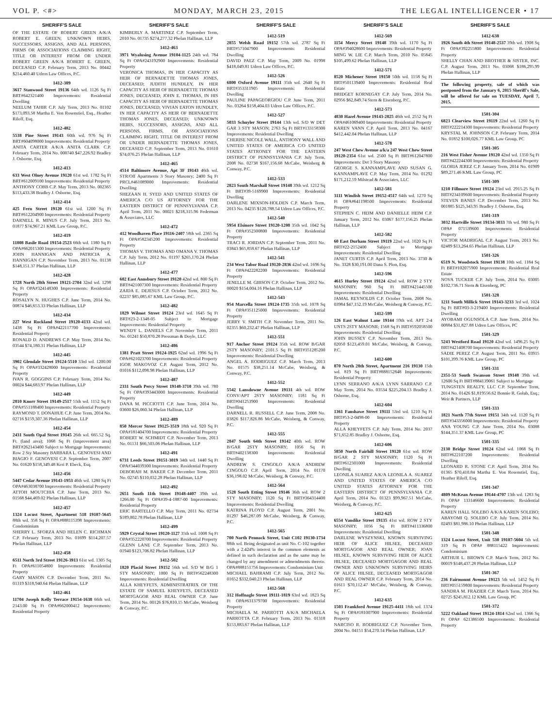VOL P. <#> MONDAY, MARCH 23, 2015 THE LEGAL INTELLIGENCER • 17
SHERIFF'S SALE
SHERIFF'S SALE
SHERIFF'S SALE
SHERIFF'S SALE
SHERIFF'S SALE
OF THE ESTATE OF ROBERT GREEN A/K/A ROBERT E. GREEN; UNKNOWN HEIRS, SUCCESSORS, ASSIGNS, AND ALL PERSONS, FIRMS OR ASSOCIATIONS CLAIMING RIGHT, TITLE OR INTEREST FROM OR UNDER ROBERT GREEN A/K/A ROBERT E. GREEN, DECEASED C.P. February Term, 2013 No. 00442 $214,460.40 Udren Law Offices, P.C.
1412-389
3617 Stanwood Street 19136 64th wd. 1126 Sq Ft BRT#642321400 Improvements: Residential Dwelling
NEELUM TAHIR C.P. July Term, 2013 No. 01102 $173,093.58 Martha E. Von Rosenstiel, Esq., Heather Riloff, Esq.
1412-402
5538 Pine Street 19143 60th wd. 976 Sq Ft BRT#604098000 Improvements: Residential Property
ANITA CARTER A/K/A ANITA CLARK C.P. February Term, 2014 No. 000740 $47,226.92 Bradley J. Osborne, Esq.
1412-413
633 West Olney Avenue 19120 61st wd. 1782 Sq Ft BRT#612009100 Improvements: Residential Property
ANTHONY COBB C.P. May Term, 2013 No. 002365 $113,433.38 Bradley J. Osborne, Esq.
1412-414
425 Fern Street 19120 61st wd. 1200 Sq Ft BRT#612204900 Improvements: Residential Property
DARNELL R. MINUS C.P. July Term, 2013 No. 01877 $74,967.21 KML Law Group, P.C.
1412-419
11808 Basile Road 19154-2523 66th wd. 1380 Sq Ft OPA#662015300 Improvements: Residential Property
JOHN HANNIGAN AND PATRICIA A. HANNIGAN C.P. November Term, 2013 No. 01138 $148,151.37 Phelan Hallinan, LLP
1412-428
1728 North 28th Street 19121-2704 32nd wd. 1298 Sq Ft OPA#324148300 Improvements: Residential Property
ROSALYN N. HUGHES C.P. June Term, 2014 No. 00874 $46,653.33 Phelan Hallinan, LLP
1412-434
227 West Rockland Street 19120-4133 42nd wd. 1438 Sq Ft OPA#422117700 Improvements: Residential Property
RONALD D. ANDREWS C.P. May Term, 2014 No. 03544 $74,180.31 Phelan Hallinan, LLP
1412-445
3902 Glendale Street 19124-5510 33rd wd. 1200.00 Sq Ft OPA#332428000 Improvements: Residential Property
IVAN R. GOGGINS C.P. February Term, 2014 No. 00024 $44,683.97 Phelan Hallinan, LLP
1412-449
2810 Knorr Street 19149-2517 55th wd. 1152 Sq Ft OPA#551188400 Improvements: Residential Property
RAYMOND T. DONAHUE C.P. June Term, 2014 No. 02716 $159,307.36 Phelan Hallinan, LLP
1412-454
2431 South Opal Street 19145 26th wd. 665.52 Sq. Ft. (land area); 1068 Sq Ft (improvement area) BRT#262143400 Subject to Mortgage Improvements: Row 2 Sty Masonry BARBARA L. GENOVESI AND BIAGIO F. GENOVESI C.P. September Term, 2007 No. 01620 $158,349.48 Keri P. Ebeck, Esq.
1412-456
5447 Cedar Avenue 19143-1953 46th wd. 1280 Sq Ft OPA#463038700 Improvements: Residential Property
ATTOH MOUTCHIA C.P. June Term, 2013 No. 01568 $44,469.02 Phelan Hallinan, LLP
1412-457
1324 Locust Street, Apartment 518 19107-5645 88th wd. 358 Sq Ft OPA#888115398 Improvements: Condominium
SHERRY L. SFORZA AND HELEN C. RICHMAN C.P. February Term, 2013 No. 01699 $114,207.57 Phelan Hallinan, LLP
1412-458
6511 North 3rd Street 19126-3913 61st wd. 1305 Sq Ft OPA#611054800 Improvements: Residential Property
GARY MASON C.P. December Term, 2011 No. 01319 $318,940.64 Phelan Hallinan, LLP
1412-461
11704 Joseph Kelly Terrace 19154-1638 66th wd. 2143.00 Sq Ft OPA#662000412 Improvements: Residential Property
KIMBERLY A. MARTINEZ C.P. September Term, 2010 No. 01735 $274,277.32 Phelan Hallinan, LLP
1412-463
3971 Wyalusing Avenue 19104-1125 24th wd. 784 Sq Ft OPA#243192900 Improvements: Residential Property
VERONICA THOMAS, IN HER CAPACITY AS HEIR OF BERNADETTE THOMAS JONES, DECEASED; JUDITH HUNDLEY, IN HER CAPACITY AS HEIR OF BERNADETTE THOMAS JONES, DECEASED; JOHN E. THOMAS, IN HIS CAPACITY AS HEIR OF BERNADETTE THOMAS JONES, DECEASED; VIVIAN EATON HUNDLEY, IN HER CAPACITY AS HEIR OF BERNADETTE THOMAS JONES, DECEASED; UNKNOWN HEIRS, SUCCESSORS, ASSIGNS, AND ALL PERSONS, FIRMS, OR ASSOCIATIONS CLAIMING RIGHT, TITLE OR INTEREST FROM OR UNDER BERNADETTE THOMAS JONES, DECEASED C.P. September Term, 2013 No. 01610 $74,076.25 Phelan Hallinan, LLP
1412-465
4514 Baltimore Avenue, Apt 3F 19143 46th wd. STR/Off Apartments 3 Story Masonry; 2400 Sq Ft PRCL#461089000 Improvements: Residential Dwelling
SHEZAAN H. SYED AND UNITED STATES OF AMERICA C/O US ATTORNEY FOR THE EASTERN DISTRICT OF PENNSYLVANIA C.P. April Term, 2011 No. 00021 $218,315.96 Federman & Associates, LLC
1412-472
412 Woodhaven Place 19116-2407 58th wd. 2365 Sq Ft OPA#582345200 Improvements: Residential Property
THOMAS V. THOMAS AND OMANA V. THOMAS C.P. July Term, 2012 No. 01197 $265,170.24 Phelan Hallinan, LLP
1412-477
602 East Annsbury Street 19120 42nd wd. 800 Sq Ft BRT#421007300 Improvements: Residential Property
ZAIDA E. DEJESUS C.P. October Term, 2012 No. 02237 $85,085.67 KML Law Group, P.C.
1412-482
1829 Wilmot Street 19124 23rd wd. 1645 Sq Ft BRT#23-2-1348-05 Subject to Mortgage Improvements: Residential Property
WENDY L. DANIELS C.P. November Term, 2011 No. 01241 $50,870.28 Pressman & Doyle, LLC
1412-486
1381 Pratt Street 19124-1925 62nd wd. 1996 Sq Ft OPA#621023700 Improvements: Residential Property
IGOR MAKOVOZ C.P. August Term, 2012 No. 01016 $112,098.98 Phelan Hallinan, LLP
1412-487
2331 South Percy Street 19148-3710 39th wd. 780 Sq Ft OPA#393443000 Improvements: Residential Property
DANA M. PICCIOTTI C.P. June Term, 2014 No. 03600 $26,060.34 Phelan Hallinan, LLP
1412-489
850 Mercer Street 19125-3519 18th wd. 920 Sq Ft OPA#181404700 Improvements: Residential Property
ROBERT W. SCHMIDT C.P. November Term, 2013 No. 01131 $66,503.06 Phelan Hallinan, LLP
1412-491
6731 Leeds Street 19151-3019 34th wd. 1440 Sq Ft OPA#344039300 Improvements: Residential Property
DEBORAH M. BAKER C.P. December Term, 2011 No. 02745 $110,032.28 Phelan Hallinan, LLP
1412-492
2651 South 11th Street 19148-4407 39th wd. 1266.00 Sq Ft OPA#39-4-1887-00 Improvements: Residential Property
ERIC BARTELLO C.P. May Term, 2011 No. 02734 $189,002.78 Phelan Hallinan, LLP
1412-499
5929 Crystal Street 19120-1127 35th wd. 1008 Sq Ft OPA#352220700 Improvements: Residential Property
GLENN LANE C.P. September Term, 2013 No. 01940 $123,706.82 Phelan Hallinan, LLP
1412-502
1820 Placid Street 19152 56th wd. S/D W B/G 1 STY MASONRY; 1000 Sq Ft BRT#562248300 Improvements: Residential Dwelling
ALLA KHEYFETS, ADMINISTRATRIX OF THE ESTATE OF SAMUEL KHEYFETS, DECEASED MORTGAGOR AND REAL OWNER C.P. June Term, 2014 No. 00126 $76,810.15 McCabe, Weisberg & Conway, P.C.
1412-519
2855 Welsh Road 19152 57th wd. 2787 Sq Ft BRT#571047900 Improvements: Residential Dwelling
DAVID PAEZ C.P. May Term, 2009 No. 01998 $418,049.81 Udren Law Offices, P.C.
1412-526
6800 Oxford Avenue 19111 35th wd. 2640 Sq Ft BRT#353311905 Improvements: Residential Dwelling
PAULINE PAPAGEORGIOU C.P. June Term, 2011 No. 03264 $158,404.03 Udren Law Offices, P.C.
1412-527
5033 Schuyler Street 19144 13th wd. S/D W DET GAR 3 STY MASON; 2763 Sq Ft BRT#133158300 Improvements: Residential Dwelling
CHERISE NICOLE WALL, ANTHONY WALL AND UNITED STATES OF AMERICA C/O UNITED STATES ATTRONEY FOR THE EASTERN DISTRICT OF PENNSYLVANIA C.P. July Term, 2008 No. 02738 $167,156.68 McCabe, Weisberg & Conway, P.C.
1412-533
2823 South Marshall Street 19148 39th wd. 1212 Sq Ft BRT#39-5169900 Improvements: Residential Dwelling
DARLENE MIXSON-HOLDEN C.P. March Term, 2013 No. 04235 $120,788.54 Udren Law Offices, P.C.
1412-540
5954 Elsinore Street 19120-1208 35th wd. 1042 Sq Ft OPA#352300800 Improvements: Residential Property
TRACI R. JORDAN C.P. September Term, 2011 No. 03843 $65,858.67 Phelan Hallinan, LLP
1412-541
234 West Tabor Road 19120-2836 42nd wd. 1696 Sq Ft OPA#422282200 Improvements: Residential Property
JENELLE M. GIBSON C.P. October Term, 2012 No. 00020 $154,004.16 Phelan Hallinan, LLP
1412-543
954 Marcella Street 19124-1735 35th wd. 1078 Sq Ft OPA#351125000 Improvements: Residential Property
JERRY V. SMITH C.P. November Term, 2011 No. 02355 $60,232.47 Phelan Hallinan, LLP
1412-551
917 Anchor Street 19124 35th wd. ROW B/GAR 2STY MASONRY; 2101.5 Sq Ft BRT#351285200 Improvements: Residential Dwelling
ANGEL A. RODRIGUEZ C.P. March Term, 2013 No. 01575 $38,251.14 McCabe, Weisberg, & Conway, P.C.
1412-552
5542 Lansdowne Avenue 19131 4th wd. ROW CONV/APT 2STY MASONRY; 1181 Sq Ft BRT#041253900 Improvements: Residential Dwelling
DARNELL R. RUSSELL C.P. June Term, 2008 No. 03826 $117,826.86 McCabe, Weisberg, & Conway, P.C.
1412-555
2847 South 64th Street 19142 40th wd. ROW B/GAR 2STY MASONRY; 1056 Sq Ft BRT#402138300 Improvements: Residential Dwelling
ANDREW S. CINGOLO A/K/A ANDREW CINGOLO C.P. April Term, 2014 No. 01170 $36,198.02 McCabe, Weisberg, & Conway, P.C.
1412-564
1528 South Etting Street 19146 36th wd. ROW 2 STY MASONRY; 1120 Sq Ft BRT#364314400 Improvements: Residential Dwelling
KATRINA FLOYD C.P. August Term, 2001 No. 01297 $46,287.09 McCabe, Weisberg, & Conway, P.C.
1412-565
700 North Pennock Street, Unit C102 19130-1734 88th wd. Being designated as unit No. C-102 together with a 2.424% interest in the common elements as defined in such declaration and as the same may be changed by any amendment or admendments thereto. OPA#888151756 Improvements: Condominium Unit
MICHAEL BAHRAMI C.P. July Term, 2012 No. 01652 $332,040.23 Phelan Hallinan, LLP
1412-568
312 Hoffnagle Street 19111-1819 63rd wd. 1823 Sq Ft OPA#631379700 Improvements: Residential Property
MICHAELA M. PARROTTI A/K/A MICHAELA PARROTTA C.P. February Term, 2013 No. 01318 $153,883.67 Phelan Hallinan, LLP
1412-569
1154 Mercy Street 19148 39th wd. 1170 Sq Ft OPA#394028600 Improvements: Residential Property
MING W. LIE C.P. March Term, 2010 No. 05845 $105,499.62 Phelan Hallinan, LLP
1412-571
8520 Michener Street 19150 50th wd. 1158 Sq Ft BRT#501139400 Improvements: Residential Real Estate
BRIDGET KORNEGAY C.P. July Term, 2014 No. 02956 $62,849.74 Stern & Eisenberg, P.C.
1412-573
4830 Hazel Avenue 19143-2025 46th wd. 2552 Sq Ft OPA#461069400 Improvements: Residential Property
KAREN VANN C.P. April Term, 2013 No. 04167 $412,442.04 Phelan Hallinan, LLP
1412-578
247 West Chew Avenue a/k/a 247 West Chew Street 19120-2354 61st wd. 2500 Sq Ft BRT#612047800 Improvements: Det 3 Story Masonry
GEORGE S. KANNAMPLAVE AND SUSAN G. KANNAMPLAVE C.P. May Term, 2014 No. 01292 $171,212.59 Milstead & Associates, LLC
1412-581
3111 Windish Street 19152-4517 64th wd. 1270 Sq Ft OPA#641198500 Improvements: Residential Property
STEPHEN C. HEIM AND DANIELLE HEIM C.P. January Term, 2012 No. 03067 $177,156.25 Phelan Hallinan, LLP
1412-582
60 East Durham Street 19119 22nd wd. 1020 Sq Ft BRT#22-2152400 Subject to Mortgage Improvements: Residential Dwelling
JANET CURTIS C.P. April Term, 2013 No. 3730 & No. 3328 $30,191.00 Dana S. Plon, Esq.
1412-596
4615 Hurley Street 19124 42nd wd. ROW 2 STY MASONRY; 960 Sq Ft BRT#421445500 Improvements: Residential Dwelling
JAMAL REYNOLDS C.P. October Term, 2008 No. 03984 $47,152.19 McCabe, Weisberg & Conway, P.C.
1412-599
126 East Walnut Lane 19144 59th wd. APT 2-4 UNTS 2STY MASONR; 1568 Sq Ft BRT#592058500 Improvements: Residential Dwelling
JOHN BUSSEY C.P. November Term, 2013 No. 02050 $123,459.01 McCabe, Weisberg, & Conway, P.C.
1412-600
870 North 28th Street, Apartment 216 19130 15th wd. 819 Sq Ft BRT#888152848 Improvements: Residential Property
LYNN SERRANO A/K/A LYNN SARRANO C.P. May Term, 2014 No. 03534 $225,204.13 Bradley J. Osborne, Esq.
1412-604
1361 Fanshawe Street 19111 53rd wd. 1210 Sq Ft BRT#53-2-0498-00 Improvements: Residential Property
ALLA KHEYFETS C.P. July Term, 2014 No. 2037 $71,652.85 Bradley J. Osborne, Esq.
1412-606
5850 North Fairhill Street 19120 61st wd. ROW B/GAR 2 STY MASONRY; 1120 Sq Ft BRT#612301000 Improvements: Residential Dwelling
LEONILA SUAREZ A/K/A LEONILA A. SUAREZ AND UNITED STATES OF AMERICA C/O UNITED STATES ATTORNEY FOR THE EASTERN DISTRICT OF PENNSYLVANIA C.P. April Term, 2014 No. 01323 $99,967.51 McCabe, Weisberg, & Conway, P.C.
1412-625
6554 Vandike Street 19135 41st wd. ROW 2 STY MASONRY; 1056 Sq Ft BRT#411336800 Improvements: Residential Dwelling
DARLENE WYSZYNSKI, KNOWN SURVIVING HEIR OF ALICE HILSEE, DECEASED MORTGAGOR AND REAL OWNER; JOAN HILSEE, KNOWN SURVIVING HEIR OF ALICE HILSEE, DECEASED MORTGAGOR AND REAL OWNER AND UNKNOWN SURVIVING HEIRS OF ALICE HILSEE, DECEASED MORTGAGOR AND REAL OWNER C.P. February Term, 2014 No. 01611 $70,112.47 McCabe, Weisberg, & Conway, P.C.
1412-635
1503 Frankford Avenue 19125-4411 18th wd. 1374 Sq Ft OPA#181007900 Improvements: Residential Property
NARCISO R. RODRIGUEZ C.P. November Term, 2004 No. 04151 $54,270.14 Phelan Hallinan, LLP
1412-638
1926 South 4th Street 19148-2537 39th wd. 1908 Sq Ft OPA#392255800 Improvements: Residential Property
SHELLY CHAN AND BROTHER & SISTER, INC. C.P. August Term, 2013 No. 03068 $186,295.99 Phelan Hallinan, LLP
The following property, sale of which was postponed from the January 6, 2015 Sheriff's Sale, will be offered for sale on TUESDAY, April 7, 2015.
1501-304
6823 Clearview Street 19119 22nd wd. 1260 Sq Ft BRT#222214300 Improvements: Residential Property
KRYSTAL M. JOHNSON C.P. February Term, 2014 No. 01852 $100,026.77 KML Law Group, PC
1501-305
216 West Fisher Avenue 19120 42nd wd. 1350 Sq Ft BRT#422244300 Improvements: Residential Property
GLORIA JEREZ C.P. January Term, 2014 No. 01909 $89,271.46 KML Law Group, PC
1501-309
1210 Fillmore Street 19124 23rd wd. 2915.25 Sq Ft BRT#234109600 Improvements: Residential Property
STEVEN BANES C.P. December Term, 2013 No. 001885 $125,343.95 Bradley J. Osborne, Esq.
1501-319
3032 Hartville Street 19134-3033 7th wd. 980 Sq Ft OPA# 071539600 Improvements: Residential Property
VICTOR MADRIGAL C.P. August Term, 2013 No. 02489 $13,264.65 Phelan Hallinan, LLP
1501-326
6519 N. Woodstock Street 19138 10th wd. 1184 Sq Ft BRT#102075900 Improvements: Residential Real Estate
NOVA TUCKER C.P. July Term, 2014 No. 03005 $102,736.71 Stern & Eisenberg, PC
1501-328
1211 South Millick Street 19143-3233 3rd wd. 1024 Sq Ft BRT#03-3-219400 Improvements: Residential Dwelling
AYOBAMI OGUNSOLA C.P. June Term, 2014 No. 00884 $31,827.88 Udren Law Offices, PC
1501-329
5243 Westford Road 19120 42nd wd. 1496.25 Sq Ft BRT#421408700 Improvements: Residential Property
SADIE PEREZ C.P. August Term, 2011 No. 03915 $101,399.76 KML Law Group, PC
1501-331
2351-53 South Swanson Street 19148 39th wd. 12600 Sq Ft BRT#884139061 Subject to Mortgage
TUNGSTEN REALTY, LLC C.P. September Term, 2014 No. 01426 $1,819556.62 Bonnie R. Golub, Esq.; Weir & Partners, LLP
1501-333
1821 North 77th Street 19151 34th wd. 1120 Sq Ft BRT#343356000 Improvements: Residential Property
ANA YOUNG C.P. June Term, 2014 No. 03088 $144,351.37 KML Law Group, PC
1501-335
2130 Bridge Street 19124 62nd wd. 1068 Sq Ft BRT#622107200 Improvements: Residential Dwelling
LEONARD R. STONE C.P. April Term, 2014 No. 01365 $70,410.84 Martha E. Von Rosenstiel, Esq., Heather Riloff, Esq.
1501-347
4809 McKean Avenue 19144-4707 13th wd. 1283 Sq Ft OPA# 133146600 Improvements: Residential Property
KAREN HALL SOLEBO A/K/A KAREN SOLEBO; ABAYOMI Q. SOLEBO C.P. July Term, 2014 No. 02493 $81,986.10 Phelan Hallinan, LLP
1501-348
1324 Locust Street, Unit 530 19107-5604 5th wd. 319 Sq Ft OPA# 888115422 Improvements: Condominium
ARTHUR L. BROWN C.P. March Term, 2012 No. 00019 $148,437.28 Phelan Hallinan, LLP
1501-367
236 Fairmount Avenue 19123 5th wd. 1452 Sq Ft BRT#055159800 Improvements: Residential Property
SANDRA M. FRAZIER C.P. March Term, 2014 No. 02725 $245,812.12 KML Law Group, PC
1501-372
5222 Oakland Street 19124-1814 62nd wd. 1366 Sq Ft OPA# 621386500 Improvements: Residential Property